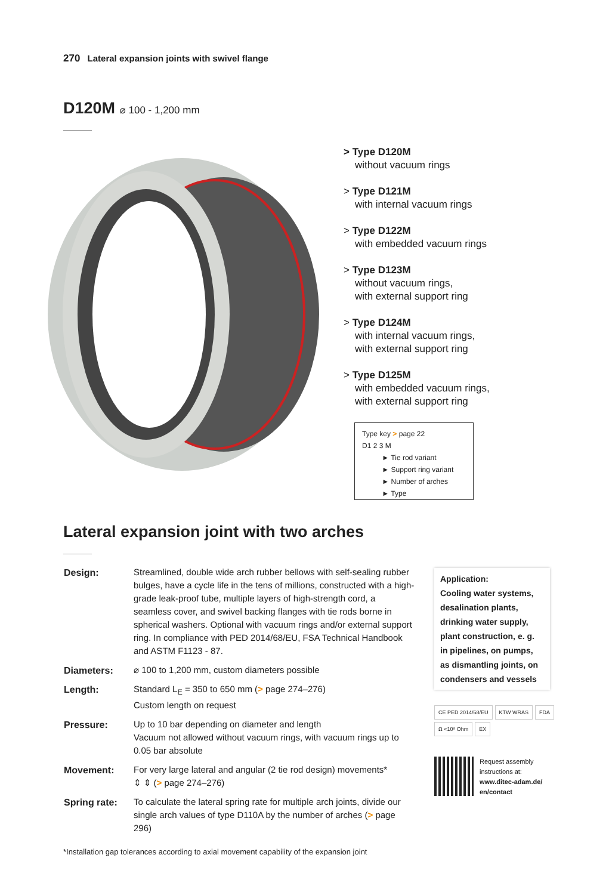270 Lateral expansion joints with swivel flange
D120M ⌀ 100 - 1,200 mm
> Type D120M
without vacuum rings
> Type D121M
with internal vacuum rings
> Type D122M
with embedded vacuum rings
> Type D123M
without vacuum rings,
with external support ring
> Type D124M
with internal vacuum rings,
with external support ring
> Type D125M
with embedded vacuum rings,
with external support ring
Type key > page 22
D1 2 3 M
► Tie rod variant
► Support ring variant
► Number of arches
► Type
Lateral expansion joint with two arches
| Design: | Streamlined, double wide arch rubber bellows with self-sealing rubber bulges, have a cycle life in the tens of millions, constructed with a high-grade leak-proof tube, multiple layers of high-strength cord, a seamless cover, and swivel backing flanges with tie rods borne in spherical washers. Optional with vacuum rings and/or external support ring. In compliance with PED 2014/68/EU, FSA Technical Handbook and ASTM F1123 - 87. |
| Diameters: | ⌀ 100 to 1,200 mm, custom diameters possible |
| Length: | Standard L<sub>E</sub> = 350 to 650 mm ( > page 274–276) Custom length on request |
| Pressure: | Up to 10 bar depending on diameter and length Vacuum not allowed without vacuum rings, with vacuum rings up to 0.05 bar absolute |
| Movement: | For very large lateral and angular (2 tie rod design) movements* ⇕ ⇕ ( > page 274–276) |
| Spring rate: | To calculate the lateral spring rate for multiple arch joints, divide our single arch values of type D110A by the number of arches ( > page 296) |
Application:
Cooling water systems, desalination plants, drinking water supply, plant construction, e. g. in pipelines, on pumps, as dismantling joints, on condensers and vessels
CE PED 2014/68/EU KTW WRAS FDA
Ω <10⁹ Ohm EX
Request assembly
instructions at:
www.ditec-adam.de/
en/contact
*Installation gap tolerances according to axial movement capability of the expansion joint